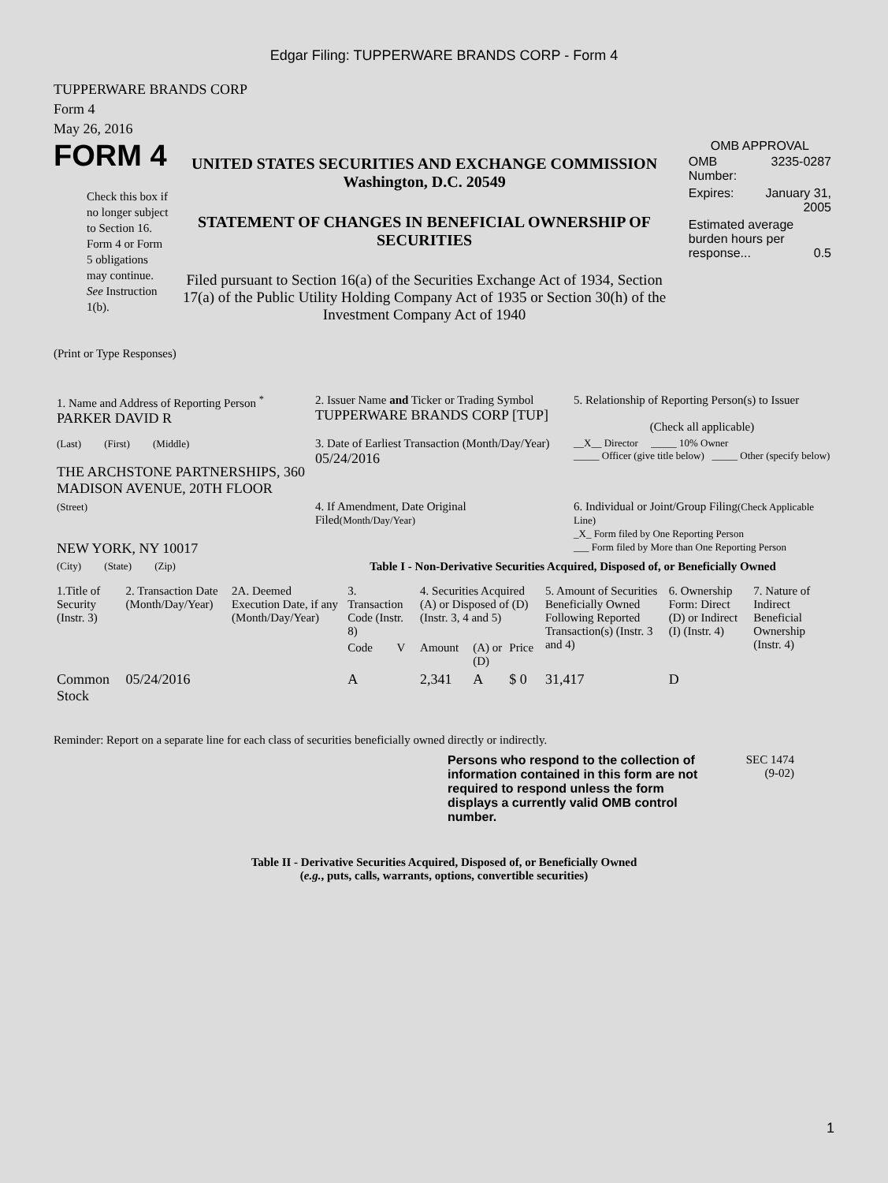Edgar Filing: TUPPERWARE BRANDS CORP - Form 4
TUPPERWARE BRANDS CORP
Form 4
May 26, 2016
FORM 4
Check this box if no longer subject to Section 16. Form 4 or Form 5 obligations may continue. See Instruction 1(b).
UNITED STATES SECURITIES AND EXCHANGE COMMISSION
Washington, D.C. 20549
STATEMENT OF CHANGES IN BENEFICIAL OWNERSHIP OF SECURITIES
Filed pursuant to Section 16(a) of the Securities Exchange Act of 1934, Section 17(a) of the Public Utility Holding Company Act of 1935 or Section 30(h) of the Investment Company Act of 1940
OMB APPROVAL
| OMB Number: | 3235-0287 |
| Expires: | January 31, 2005 |
| Estimated average burden hours per response... 0.5 | |
(Print or Type Responses)
| 1. Name and Address of Reporting Person <sup>*</sup> PARKER DAVID R | 2. Issuer Name and Ticker or Trading Symbol TUPPERWARE BRANDS CORP [TUP] | 5. Relationship of Reporting Person(s) to Issuer (Check all applicable) |
| (Last) (First) (Middle) THE ARCHSTONE PARTNERSHIPS, 360 MADISON AVENUE, 20TH FLOOR | 3. Date of Earliest Transaction (Month/Day/Year) 05/24/2016 | __X__ Director _____ 10% Owner _____ Officer (give title below) _____ Other (specify below) |
| (Street) NEW YORK, NY 10017 | 4. If Amendment, Date Original Filed (Month/Day/Year) | 6. Individual or Joint/Group Filing (Check Applicable Line) _X_ Form filed by One Reporting Person ___ Form filed by More than One Reporting Person |
| (City) (State) (Zip) | Table I - Non-Derivative Securities Acquired, Disposed of, or Beneficially Owned | |
| 1.Title of Security (Instr. 3) | 2. Transaction Date (Month/Day/Year) | 2A. Deemed Execution Date, if any (Month/Day/Year) | 3. Transaction Code (Instr. 8) | | 4. Securities Acquired (A) or Disposed of (D) (Instr. 3, 4 and 5) | | | 5. Amount of Securities Beneficially Owned Following Reported Transaction(s) (Instr. 3 and 4) | 6. Ownership Form: Direct (D) or Indirect (I) (Instr. 4) | 7. Nature of Indirect Beneficial Ownership (Instr. 4) |
| --- | --- | --- | --- | --- | --- | --- | --- | --- | --- | --- |
| | | | Code | V | Amount | (A) or (D) | Price | | | |
| Common Stock | 05/24/2016 | | A | | 2,341 | A | $ 0 | 31,417 | D | |
Reminder: Report on a separate line for each class of securities beneficially owned directly or indirectly.
Persons who respond to the collection of information contained in this form are not required to respond unless the form displays a currently valid OMB control number.
SEC 1474
(9-02)
Table II - Derivative Securities Acquired, Disposed of, or Beneficially Owned
(e.g., puts, calls, warrants, options, convertible securities)
1